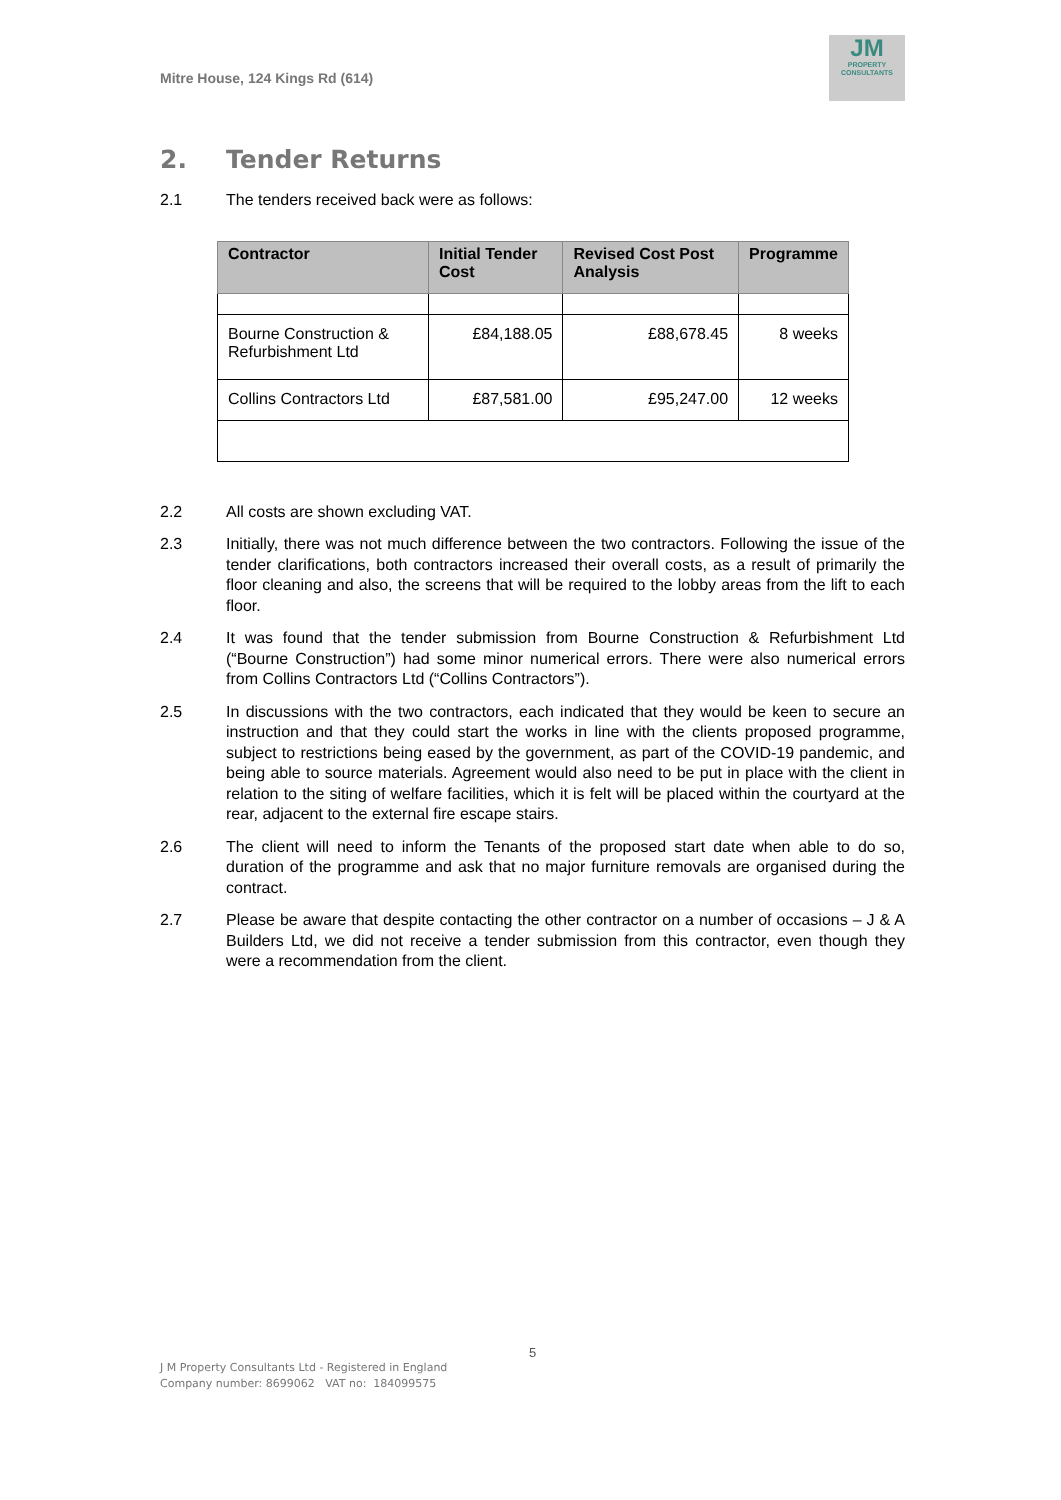Mitre House, 124 Kings Rd (614)
JM
PROPERTY
CONSULTANTS
2. Tender Returns
2.1 The tenders received back were as follows:
| Contractor | Initial Tender Cost | Revised Cost Post Analysis | Programme |
| --- | --- | --- | --- |
| Bourne Construction & Refurbishment Ltd | £84,188.05 | £88,678.45 | 8 weeks |
| Collins Contractors Ltd | £87,581.00 | £95,247.00 | 12 weeks |
2.2 All costs are shown excluding VAT.
2.3 Initially, there was not much difference between the two contractors. Following the issue of the tender clarifications, both contractors increased their overall costs, as a result of primarily the floor cleaning and also, the screens that will be required to the lobby areas from the lift to each floor.
2.4 It was found that the tender submission from Bourne Construction & Refurbishment Ltd (“Bourne Construction”) had some minor numerical errors. There were also numerical errors from Collins Contractors Ltd (“Collins Contractors”).
2.5 In discussions with the two contractors, each indicated that they would be keen to secure an instruction and that they could start the works in line with the clients proposed programme, subject to restrictions being eased by the government, as part of the COVID-19 pandemic, and being able to source materials. Agreement would also need to be put in place with the client in relation to the siting of welfare facilities, which it is felt will be placed within the courtyard at the rear, adjacent to the external fire escape stairs.
2.6 The client will need to inform the Tenants of the proposed start date when able to do so, duration of the programme and ask that no major furniture removals are organised during the contract.
2.7 Please be aware that despite contacting the other contractor on a number of occasions – J & A Builders Ltd, we did not receive a tender submission from this contractor, even though they were a recommendation from the client.
5
J M Property Consultants Ltd - Registered in England
Company number: 8699062 VAT no: 184099575